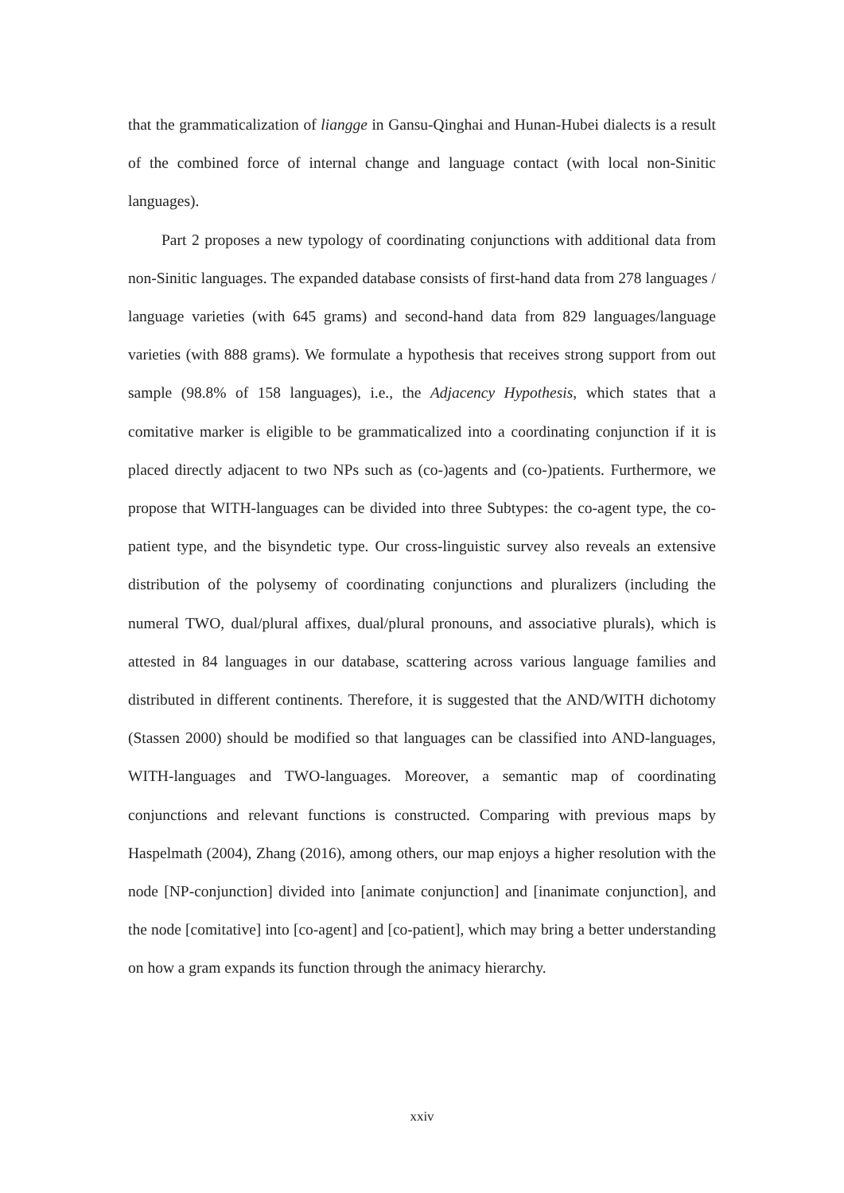that the grammaticalization of liangge in Gansu-Qinghai and Hunan-Hubei dialects is a result of the combined force of internal change and language contact (with local non-Sinitic languages).
Part 2 proposes a new typology of coordinating conjunctions with additional data from non-Sinitic languages. The expanded database consists of first-hand data from 278 languages / language varieties (with 645 grams) and second-hand data from 829 languages/language varieties (with 888 grams). We formulate a hypothesis that receives strong support from out sample (98.8% of 158 languages), i.e., the Adjacency Hypothesis, which states that a comitative marker is eligible to be grammaticalized into a coordinating conjunction if it is placed directly adjacent to two NPs such as (co-)agents and (co-)patients. Furthermore, we propose that WITH-languages can be divided into three Subtypes: the co-agent type, the co-patient type, and the bisyndetic type. Our cross-linguistic survey also reveals an extensive distribution of the polysemy of coordinating conjunctions and pluralizers (including the numeral TWO, dual/plural affixes, dual/plural pronouns, and associative plurals), which is attested in 84 languages in our database, scattering across various language families and distributed in different continents. Therefore, it is suggested that the AND/WITH dichotomy (Stassen 2000) should be modified so that languages can be classified into AND-languages, WITH-languages and TWO-languages. Moreover, a semantic map of coordinating conjunctions and relevant functions is constructed. Comparing with previous maps by Haspelmath (2004), Zhang (2016), among others, our map enjoys a higher resolution with the node [NP-conjunction] divided into [animate conjunction] and [inanimate conjunction], and the node [comitative] into [co-agent] and [co-patient], which may bring a better understanding on how a gram expands its function through the animacy hierarchy.
xxiv